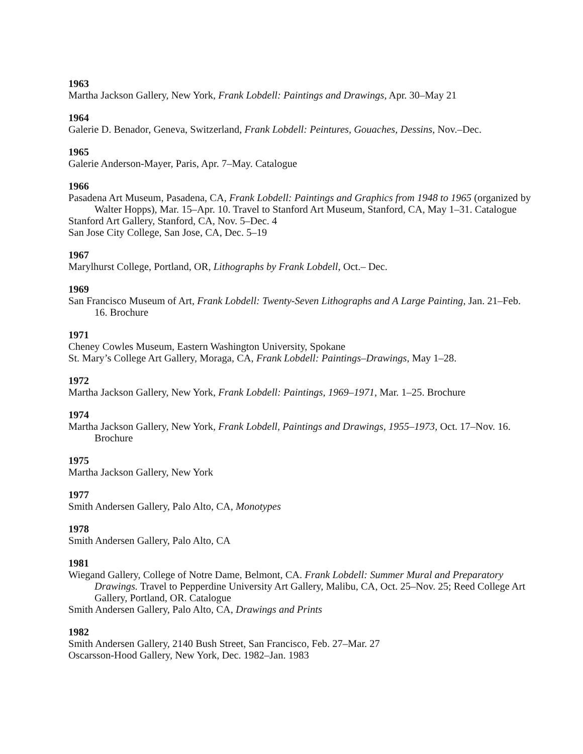1963
Martha Jackson Gallery, New York, Frank Lobdell: Paintings and Drawings, Apr. 30–May 21
1964
Galerie D. Benador, Geneva, Switzerland, Frank Lobdell: Peintures, Gouaches, Dessins, Nov.–Dec.
1965
Galerie Anderson-Mayer, Paris, Apr. 7–May. Catalogue
1966
Pasadena Art Museum, Pasadena, CA, Frank Lobdell: Paintings and Graphics from 1948 to 1965 (organized by Walter Hopps), Mar. 15–Apr. 10. Travel to Stanford Art Museum, Stanford, CA, May 1–31. Catalogue
Stanford Art Gallery, Stanford, CA, Nov. 5–Dec. 4
San Jose City College, San Jose, CA, Dec. 5–19
1967
Marylhurst College, Portland, OR, Lithographs by Frank Lobdell, Oct.– Dec.
1969
San Francisco Museum of Art, Frank Lobdell: Twenty-Seven Lithographs and A Large Painting, Jan. 21–Feb. 16. Brochure
1971
Cheney Cowles Museum, Eastern Washington University, Spokane
St. Mary’s College Art Gallery, Moraga, CA, Frank Lobdell: Paintings–Drawings, May 1–28.
1972
Martha Jackson Gallery, New York, Frank Lobdell: Paintings, 1969–1971, Mar. 1–25. Brochure
1974
Martha Jackson Gallery, New York, Frank Lobdell, Paintings and Drawings, 1955–1973, Oct. 17–Nov. 16. Brochure
1975
Martha Jackson Gallery, New York
1977
Smith Andersen Gallery, Palo Alto, CA, Monotypes
1978
Smith Andersen Gallery, Palo Alto, CA
1981
Wiegand Gallery, College of Notre Dame, Belmont, CA. Frank Lobdell: Summer Mural and Preparatory Drawings. Travel to Pepperdine University Art Gallery, Malibu, CA, Oct. 25–Nov. 25; Reed College Art Gallery, Portland, OR. Catalogue
Smith Andersen Gallery, Palo Alto, CA, Drawings and Prints
1982
Smith Andersen Gallery, 2140 Bush Street, San Francisco, Feb. 27–Mar. 27
Oscarsson-Hood Gallery, New York, Dec. 1982–Jan. 1983